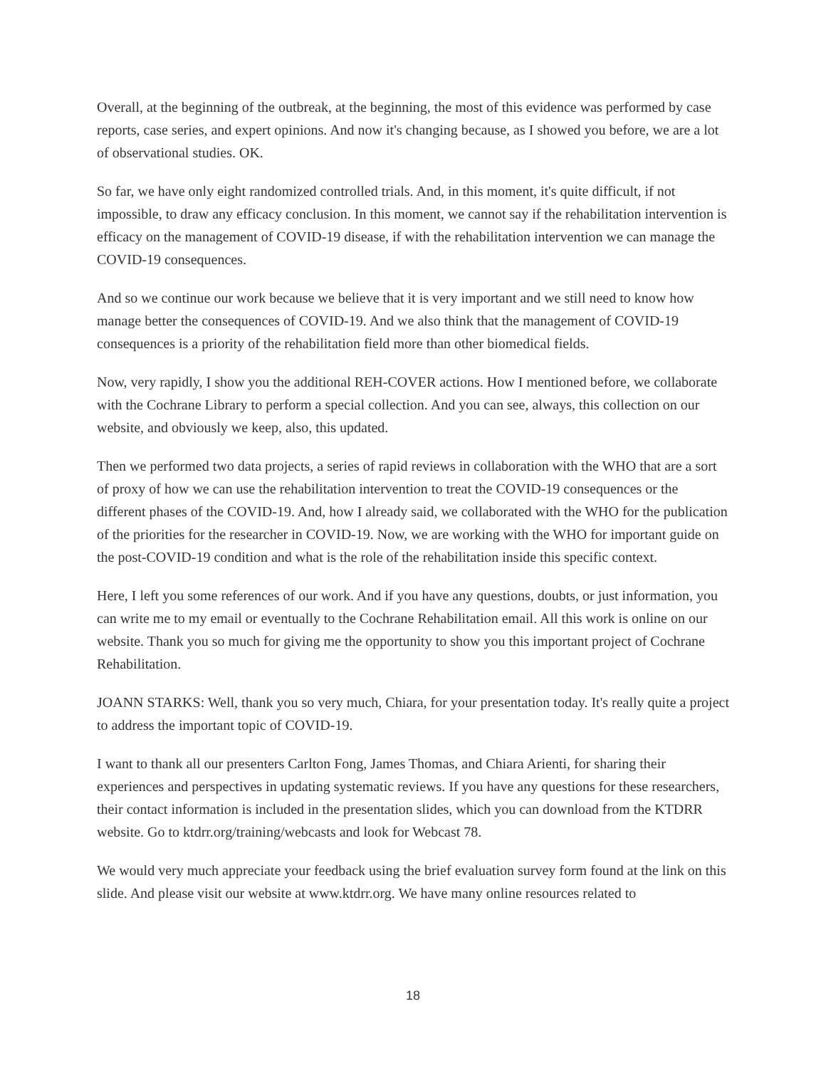Overall, at the beginning of the outbreak, at the beginning, the most of this evidence was performed by case reports, case series, and expert opinions. And now it's changing because, as I showed you before, we are a lot of observational studies. OK.
So far, we have only eight randomized controlled trials. And, in this moment, it's quite difficult, if not impossible, to draw any efficacy conclusion. In this moment, we cannot say if the rehabilitation intervention is efficacy on the management of COVID-19 disease, if with the rehabilitation intervention we can manage the COVID-19 consequences.
And so we continue our work because we believe that it is very important and we still need to know how manage better the consequences of COVID-19. And we also think that the management of COVID-19 consequences is a priority of the rehabilitation field more than other biomedical fields.
Now, very rapidly, I show you the additional REH-COVER actions. How I mentioned before, we collaborate with the Cochrane Library to perform a special collection. And you can see, always, this collection on our website, and obviously we keep, also, this updated.
Then we performed two data projects, a series of rapid reviews in collaboration with the WHO that are a sort of proxy of how we can use the rehabilitation intervention to treat the COVID-19 consequences or the different phases of the COVID-19. And, how I already said, we collaborated with the WHO for the publication of the priorities for the researcher in COVID-19. Now, we are working with the WHO for important guide on the post-COVID-19 condition and what is the role of the rehabilitation inside this specific context.
Here, I left you some references of our work. And if you have any questions, doubts, or just information, you can write me to my email or eventually to the Cochrane Rehabilitation email. All this work is online on our website. Thank you so much for giving me the opportunity to show you this important project of Cochrane Rehabilitation.
JOANN STARKS: Well, thank you so very much, Chiara, for your presentation today. It's really quite a project to address the important topic of COVID-19.
I want to thank all our presenters Carlton Fong, James Thomas, and Chiara Arienti, for sharing their experiences and perspectives in updating systematic reviews. If you have any questions for these researchers, their contact information is included in the presentation slides, which you can download from the KTDRR website. Go to ktdrr.org/training/webcasts and look for Webcast 78.
We would very much appreciate your feedback using the brief evaluation survey form found at the link on this slide. And please visit our website at www.ktdrr.org. We have many online resources related to
18